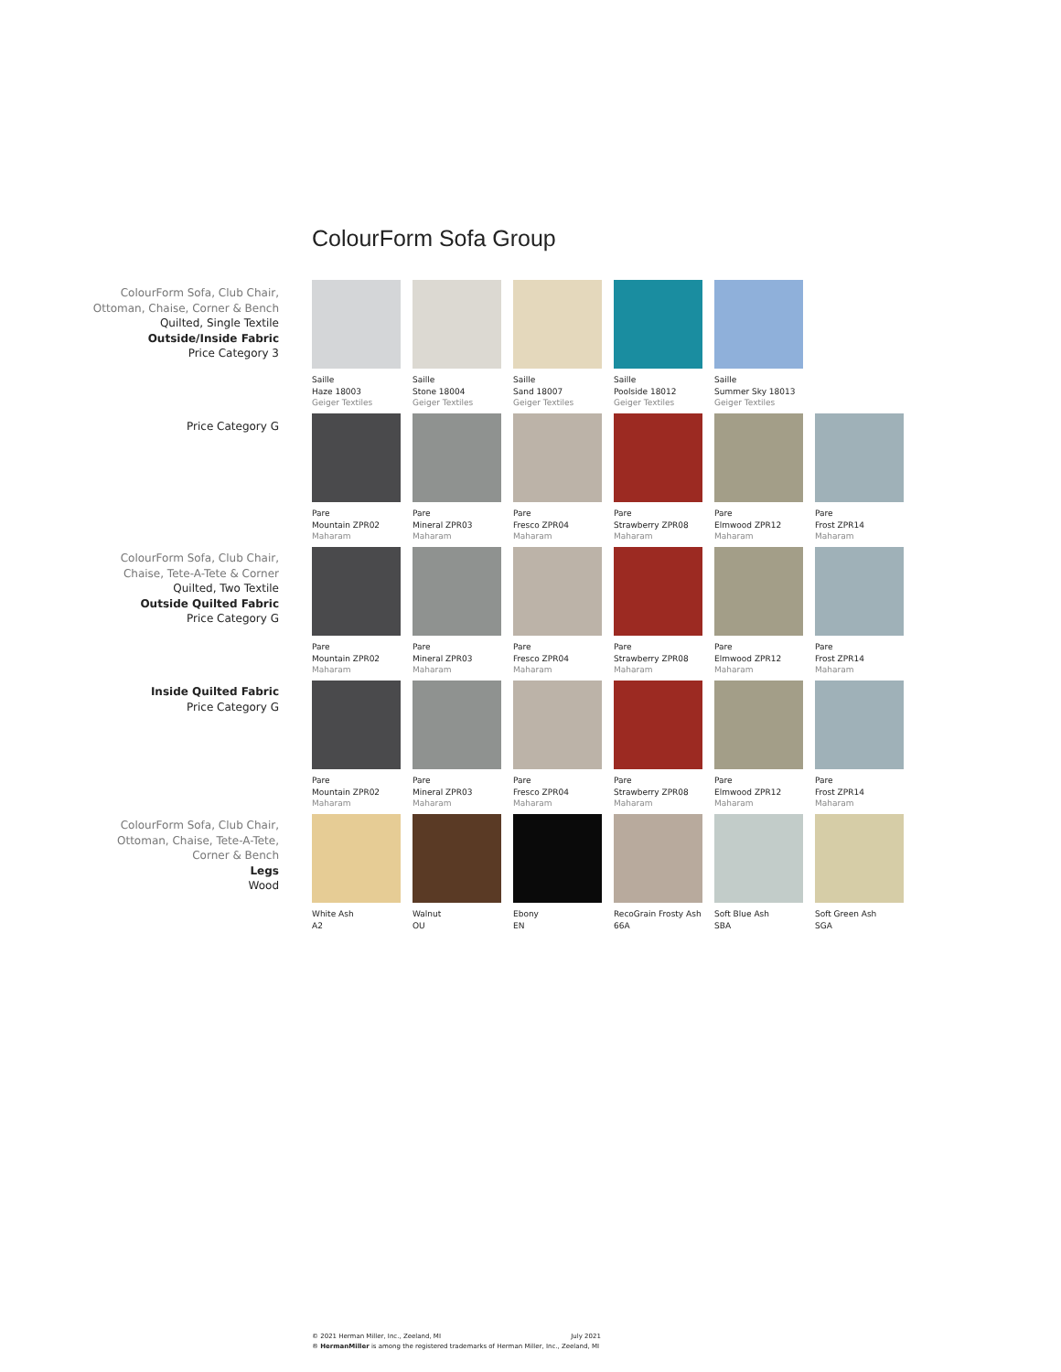ColourForm Sofa Group
ColourForm Sofa, Club Chair,
Ottoman, Chaise, Corner & Bench
Quilted, Single Textile
Outside/Inside Fabric
Price Category 3
Saille
Haze 18003
Geiger Textiles
Saille
Stone 18004
Geiger Textiles
Saille
Sand 18007
Geiger Textiles
Saille
Poolside 18012
Geiger Textiles
Saille
Summer Sky 18013
Geiger Textiles
Price Category G
Pare
Mountain ZPR02
Maharam
Pare
Mineral ZPR03
Maharam
Pare
Fresco ZPR04
Maharam
Pare
Strawberry ZPR08
Maharam
Pare
Elmwood ZPR12
Maharam
Pare
Frost ZPR14
Maharam
ColourForm Sofa, Club Chair,
Chaise, Tete-A-Tete & Corner
Quilted, Two Textile
Outside Quilted Fabric
Price Category G
Pare
Mountain ZPR02
Maharam
Pare
Mineral ZPR03
Maharam
Pare
Fresco ZPR04
Maharam
Pare
Strawberry ZPR08
Maharam
Pare
Elmwood ZPR12
Maharam
Pare
Frost ZPR14
Maharam
Inside Quilted Fabric
Price Category G
Pare
Mountain ZPR02
Maharam
Pare
Mineral ZPR03
Maharam
Pare
Fresco ZPR04
Maharam
Pare
Strawberry ZPR08
Maharam
Pare
Elmwood ZPR12
Maharam
Pare
Frost ZPR14
Maharam
ColourForm Sofa, Club Chair,
Ottoman, Chaise, Tete-A-Tete,
Corner & Bench
Legs
Wood
White Ash
A2
Walnut
OU
Ebony
EN
RecoGrain Frosty Ash
66A
Soft Blue Ash
SBA
Soft Green Ash
SGA
© 2021 Herman Miller, Inc., Zeeland, MI July 2021
® HermanMiller is among the registered trademarks of Herman Miller, Inc., Zeeland, MI